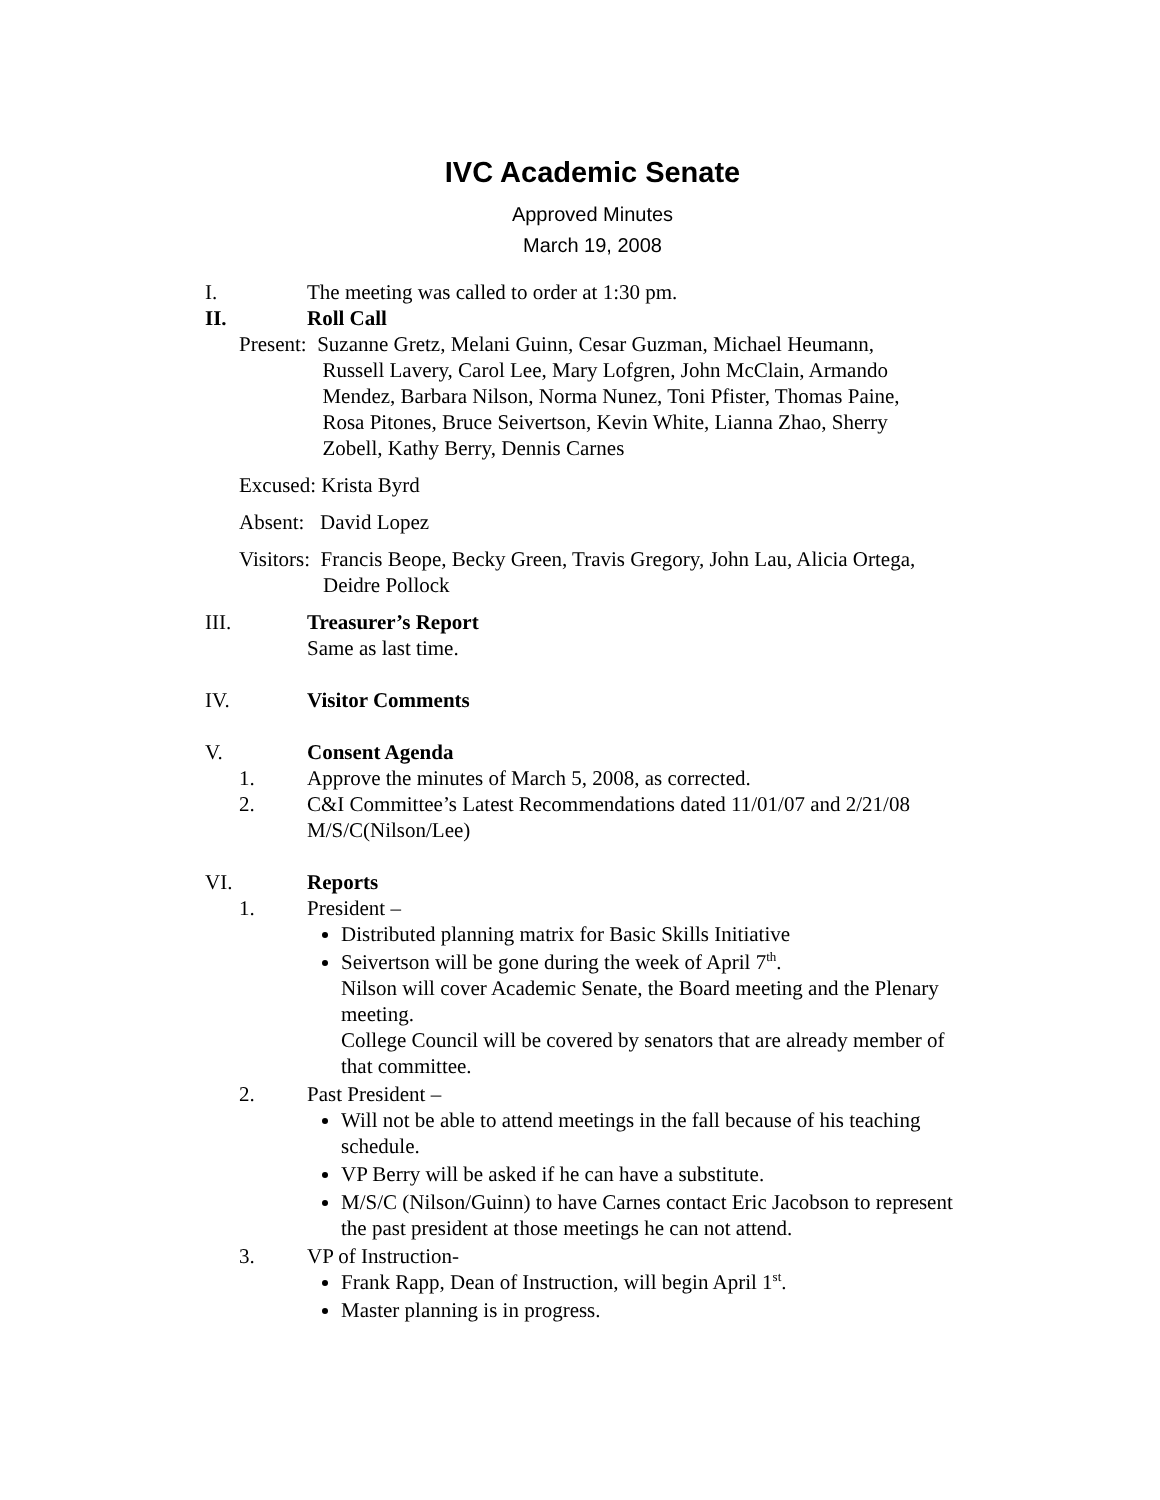IVC Academic Senate
Approved Minutes
March 19, 2008
I. The meeting was called to order at 1:30 pm.
II. Roll Call
Present: Suzanne Gretz, Melani Guinn, Cesar Guzman, Michael Heumann,
Russell Lavery, Carol Lee, Mary Lofgren, John McClain, Armando
Mendez, Barbara Nilson, Norma Nunez, Toni Pfister, Thomas Paine,
Rosa Pitones, Bruce Seivertson, Kevin White, Lianna Zhao, Sherry
Zobell, Kathy Berry, Dennis Carnes
Excused: Krista Byrd
Absent: David Lopez
Visitors: Francis Beope, Becky Green, Travis Gregory, John Lau, Alicia Ortega,
Deidre Pollock
III. Treasurer’s Report
Same as last time.
IV. Visitor Comments
V. Consent Agenda
1. Approve the minutes of March 5, 2008, as corrected.
2. C&I Committee’s Latest Recommendations dated 11/01/07 and 2/21/08
M/S/C(Nilson/Lee)
VI. Reports
1. President –
Distributed planning matrix for Basic Skills Initiative
Seivertson will be gone during the week of April 7<sup>th</sup>.
Nilson will cover Academic Senate, the Board meeting and the Plenary meeting.
College Council will be covered by senators that are already member of that committee.
2. Past President –
Will not be able to attend meetings in the fall because of his teaching schedule.
VP Berry will be asked if he can have a substitute.
M/S/C (Nilson/Guinn) to have Carnes contact Eric Jacobson to represent the past president at those meetings he can not attend.
3. VP of Instruction-
Frank Rapp, Dean of Instruction, will begin April 1<sup>st</sup>.
Master planning is in progress.